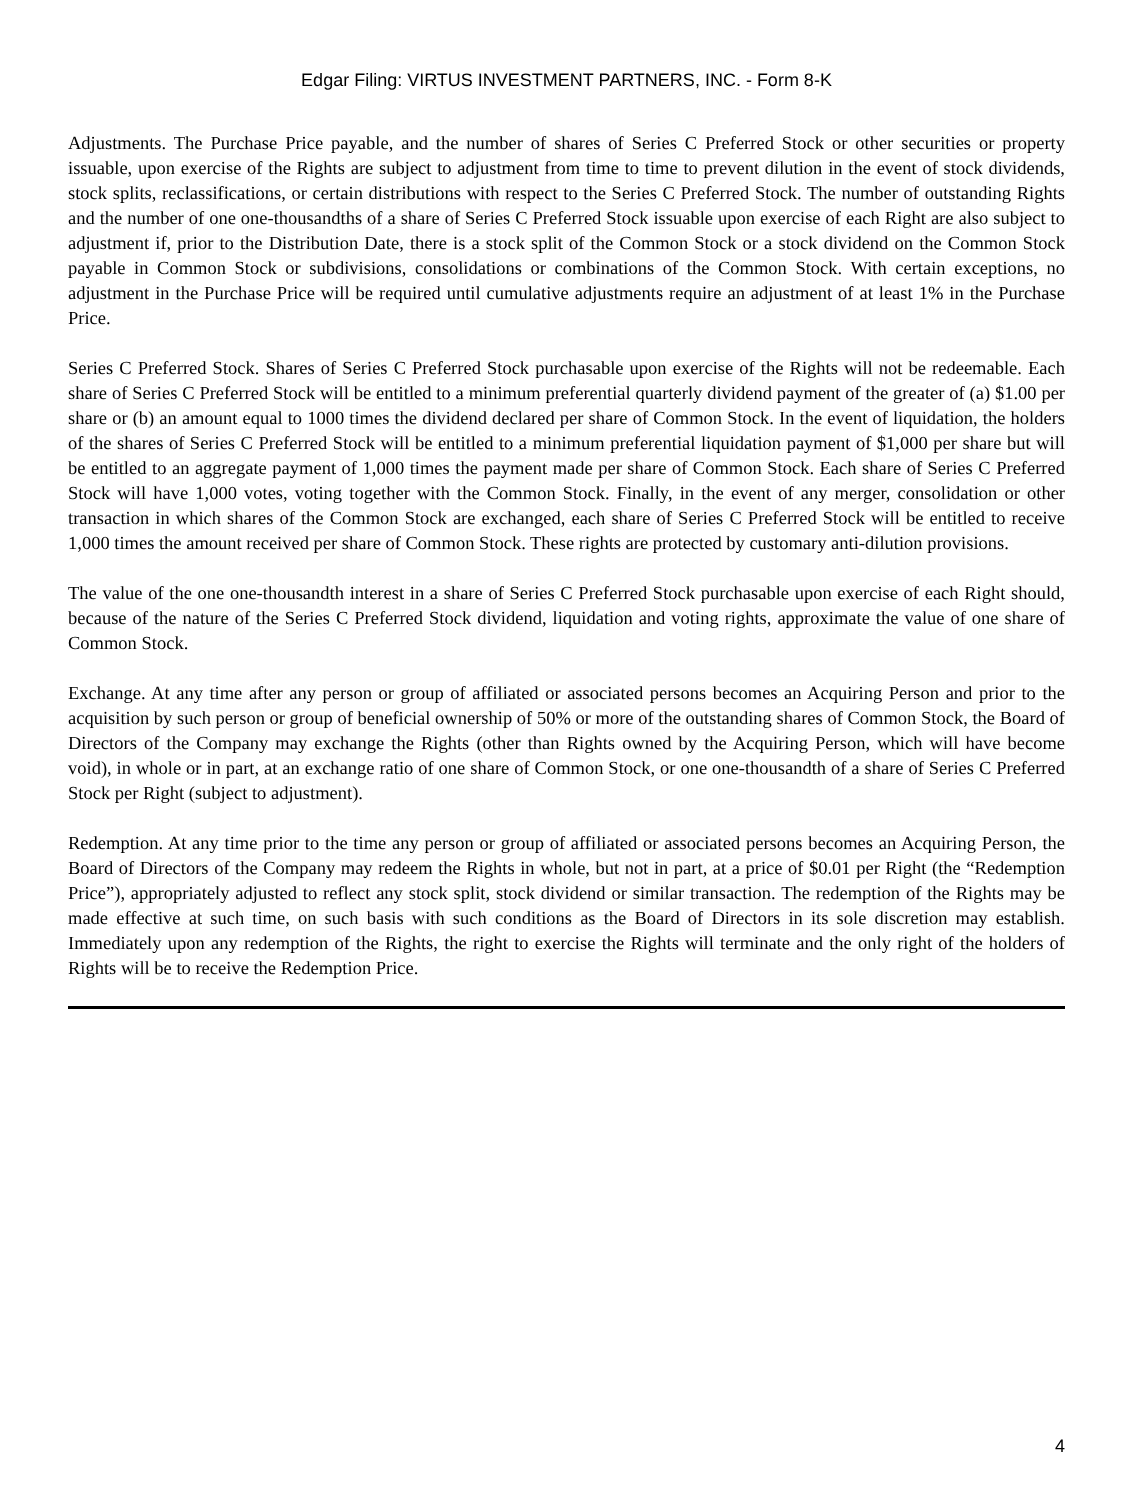Edgar Filing: VIRTUS INVESTMENT PARTNERS, INC. - Form 8-K
Adjustments. The Purchase Price payable, and the number of shares of Series C Preferred Stock or other securities or property issuable, upon exercise of the Rights are subject to adjustment from time to time to prevent dilution in the event of stock dividends, stock splits, reclassifications, or certain distributions with respect to the Series C Preferred Stock. The number of outstanding Rights and the number of one one-thousandths of a share of Series C Preferred Stock issuable upon exercise of each Right are also subject to adjustment if, prior to the Distribution Date, there is a stock split of the Common Stock or a stock dividend on the Common Stock payable in Common Stock or subdivisions, consolidations or combinations of the Common Stock. With certain exceptions, no adjustment in the Purchase Price will be required until cumulative adjustments require an adjustment of at least 1% in the Purchase Price.
Series C Preferred Stock. Shares of Series C Preferred Stock purchasable upon exercise of the Rights will not be redeemable. Each share of Series C Preferred Stock will be entitled to a minimum preferential quarterly dividend payment of the greater of (a) $1.00 per share or (b) an amount equal to 1000 times the dividend declared per share of Common Stock. In the event of liquidation, the holders of the shares of Series C Preferred Stock will be entitled to a minimum preferential liquidation payment of $1,000 per share but will be entitled to an aggregate payment of 1,000 times the payment made per share of Common Stock. Each share of Series C Preferred Stock will have 1,000 votes, voting together with the Common Stock. Finally, in the event of any merger, consolidation or other transaction in which shares of the Common Stock are exchanged, each share of Series C Preferred Stock will be entitled to receive 1,000 times the amount received per share of Common Stock. These rights are protected by customary anti-dilution provisions.
The value of the one one-thousandth interest in a share of Series C Preferred Stock purchasable upon exercise of each Right should, because of the nature of the Series C Preferred Stock dividend, liquidation and voting rights, approximate the value of one share of Common Stock.
Exchange. At any time after any person or group of affiliated or associated persons becomes an Acquiring Person and prior to the acquisition by such person or group of beneficial ownership of 50% or more of the outstanding shares of Common Stock, the Board of Directors of the Company may exchange the Rights (other than Rights owned by the Acquiring Person, which will have become void), in whole or in part, at an exchange ratio of one share of Common Stock, or one one-thousandth of a share of Series C Preferred Stock per Right (subject to adjustment).
Redemption. At any time prior to the time any person or group of affiliated or associated persons becomes an Acquiring Person, the Board of Directors of the Company may redeem the Rights in whole, but not in part, at a price of $0.01 per Right (the “Redemption Price”), appropriately adjusted to reflect any stock split, stock dividend or similar transaction. The redemption of the Rights may be made effective at such time, on such basis with such conditions as the Board of Directors in its sole discretion may establish. Immediately upon any redemption of the Rights, the right to exercise the Rights will terminate and the only right of the holders of Rights will be to receive the Redemption Price.
4